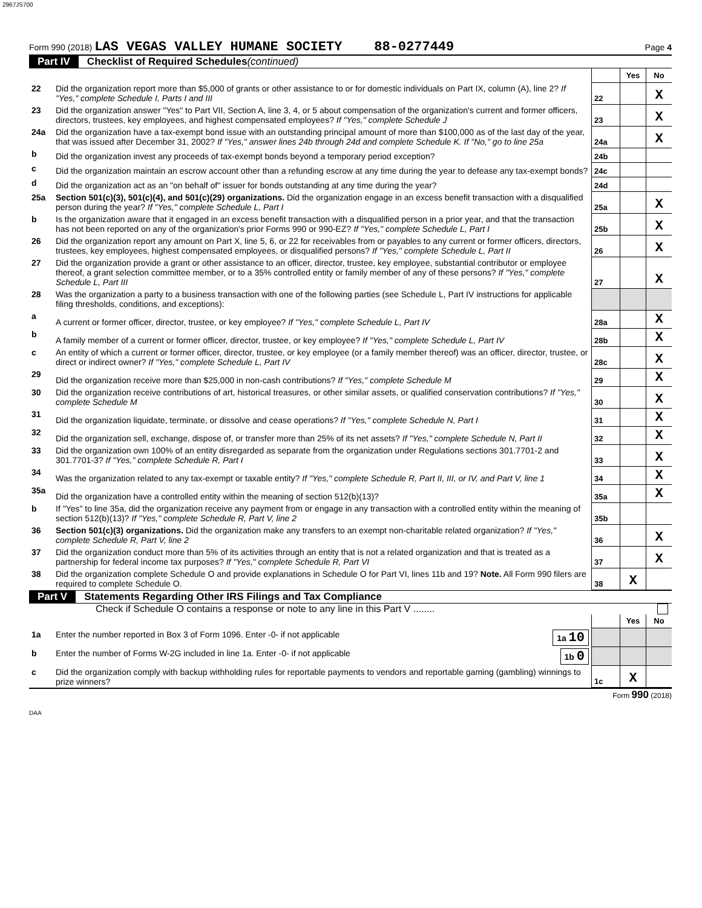2967JS700
Form 990 (2018) LAS VEGAS VALLEY HUMANE SOCIETY 88-0277449
Page 4
Part IV Checklist of Required Schedules (continued)
| | | | Yes | No |
| 22 | Did the organization report more than $5,000 of grants or other assistance to or for domestic individuals on Part IX, column (A), line 2? If "Yes," complete Schedule I, Parts I and III | 22 | | X |
| 23 | Did the organization answer "Yes" to Part VII, Section A, line 3, 4, or 5 about compensation of the organization's current and former officers, directors, trustees, key employees, and highest compensated employees? If "Yes," complete Schedule J | 23 | | X |
| 24a | Did the organization have a tax-exempt bond issue with an outstanding principal amount of more than $100,000 as of the last day of the year, that was issued after December 31, 2002? If "Yes," answer lines 24b through 24d and complete Schedule K. If "No," go to line 25a | 24a | | X |
| b | Did the organization invest any proceeds of tax-exempt bonds beyond a temporary period exception? | 24b | | |
| c | Did the organization maintain an escrow account other than a refunding escrow at any time during the year to defease any tax-exempt bonds? | 24c | | |
| d | Did the organization act as an "on behalf of" issuer for bonds outstanding at any time during the year? | 24d | | |
| 25a | Section 501(c)(3), 501(c)(4), and 501(c)(29) organizations. Did the organization engage in an excess benefit transaction with a disqualified person during the year? If "Yes," complete Schedule L, Part I | 25a | | X |
| b | Is the organization aware that it engaged in an excess benefit transaction with a disqualified person in a prior year, and that the transaction has not been reported on any of the organization's prior Forms 990 or 990-EZ? If "Yes," complete Schedule L, Part I | 25b | | X |
| 26 | Did the organization report any amount on Part X, line 5, 6, or 22 for receivables from or payables to any current or former officers, directors, trustees, key employees, highest compensated employees, or disqualified persons? If "Yes," complete Schedule L, Part II | 26 | | X |
| 27 | Did the organization provide a grant or other assistance to an officer, director, trustee, key employee, substantial contributor or employee thereof, a grant selection committee member, or to a 35% controlled entity or family member of any of these persons? If "Yes," complete Schedule L, Part III | 27 | | X |
| 28 | Was the organization a party to a business transaction with one of the following parties (see Schedule L, Part IV instructions for applicable filing thresholds, conditions, and exceptions): | | | |
| a | A current or former officer, director, trustee, or key employee? If "Yes," complete Schedule L, Part IV | 28a | | X |
| b | A family member of a current or former officer, director, trustee, or key employee? If "Yes," complete Schedule L, Part IV | 28b | | X |
| c | An entity of which a current or former officer, director, trustee, or key employee (or a family member thereof) was an officer, director, trustee, or direct or indirect owner? If "Yes," complete Schedule L, Part IV | 28c | | X |
| 29 | Did the organization receive more than $25,000 in non-cash contributions? If "Yes," complete Schedule M | 29 | | X |
| 30 | Did the organization receive contributions of art, historical treasures, or other similar assets, or qualified conservation contributions? If "Yes," complete Schedule M | 30 | | X |
| 31 | Did the organization liquidate, terminate, or dissolve and cease operations? If "Yes," complete Schedule N, Part I | 31 | | X |
| 32 | Did the organization sell, exchange, dispose of, or transfer more than 25% of its net assets? If "Yes," complete Schedule N, Part II | 32 | | X |
| 33 | Did the organization own 100% of an entity disregarded as separate from the organization under Regulations sections 301.7701-2 and 301.7701-3? If "Yes," complete Schedule R, Part I | 33 | | X |
| 34 | Was the organization related to any tax-exempt or taxable entity? If "Yes," complete Schedule R, Part II, III, or IV, and Part V, line 1 | 34 | | X |
| 35a | Did the organization have a controlled entity within the meaning of section 512(b)(13)? | 35a | | X |
| b | If "Yes" to line 35a, did the organization receive any payment from or engage in any transaction with a controlled entity within the meaning of section 512(b)(13)? If "Yes," complete Schedule R, Part V, line 2 | 35b | | |
| 36 | Section 501(c)(3) organizations. Did the organization make any transfers to an exempt non-charitable related organization? If "Yes," complete Schedule R, Part V, line 2 | 36 | | X |
| 37 | Did the organization conduct more than 5% of its activities through an entity that is not a related organization and that is treated as a partnership for federal income tax purposes? If "Yes," complete Schedule R, Part VI | 37 | | X |
| 38 | Did the organization complete Schedule O and provide explanations in Schedule O for Part VI, lines 11b and 19? Note. All Form 990 filers are required to complete Schedule O. | 38 | X | |
Part V Statements Regarding Other IRS Filings and Tax Compliance
Check if Schedule O contains a response or note to any line in this Part V ........
| | | | Yes | No |
| 1a | Enter the number reported in Box 3 of Form 1096. Enter -0- if not applicable 1a 10 | | | |
| b | Enter the number of Forms W-2G included in line 1a. Enter -0- if not applicable 1b 0 | | | |
| c | Did the organization comply with backup withholding rules for reportable payments to vendors and reportable gaming (gambling) winnings to prize winners? | 1c | X | |
Form 990 (2018)
DAA